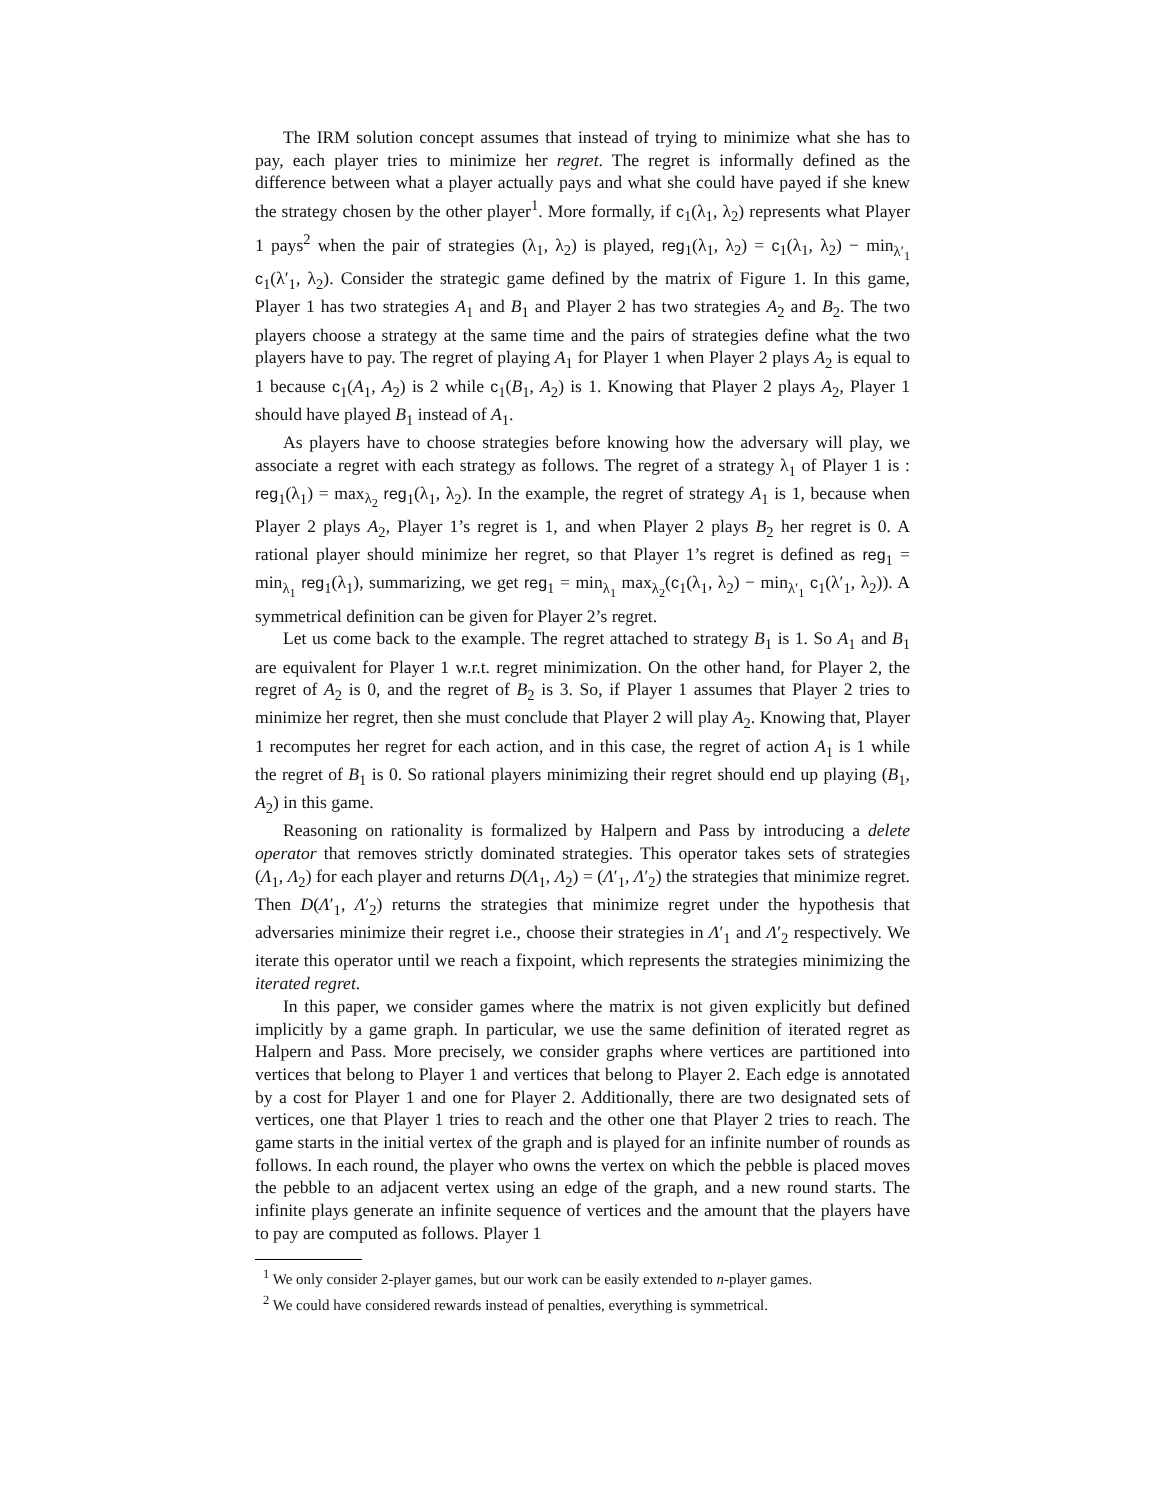The IRM solution concept assumes that instead of trying to minimize what she has to pay, each player tries to minimize her regret. The regret is informally defined as the difference between what a player actually pays and what she could have payed if she knew the strategy chosen by the other player<sup>1</sup>. More formally, if c<sub>1</sub>(λ<sub>1</sub>, λ<sub>2</sub>) represents what Player 1 pays<sup>2</sup> when the pair of strategies (λ<sub>1</sub>, λ<sub>2</sub>) is played, reg<sub>1</sub>(λ<sub>1</sub>, λ<sub>2</sub>) = c<sub>1</sub>(λ<sub>1</sub>, λ<sub>2</sub>) − min<sub>λ′<sub>1</sub></sub> c<sub>1</sub>(λ′<sub>1</sub>, λ<sub>2</sub>). Consider the strategic game defined by the matrix of Figure 1. In this game, Player 1 has two strategies A<sub>1</sub> and B<sub>1</sub> and Player 2 has two strategies A<sub>2</sub> and B<sub>2</sub>. The two players choose a strategy at the same time and the pairs of strategies define what the two players have to pay. The regret of playing A<sub>1</sub> for Player 1 when Player 2 plays A<sub>2</sub> is equal to 1 because c<sub>1</sub>(A<sub>1</sub>, A<sub>2</sub>) is 2 while c<sub>1</sub>(B<sub>1</sub>, A<sub>2</sub>) is 1. Knowing that Player 2 plays A<sub>2</sub>, Player 1 should have played B<sub>1</sub> instead of A<sub>1</sub>.
As players have to choose strategies before knowing how the adversary will play, we associate a regret with each strategy as follows. The regret of a strategy λ<sub>1</sub> of Player 1 is : reg<sub>1</sub>(λ<sub>1</sub>) = max<sub>λ<sub>2</sub></sub> reg<sub>1</sub>(λ<sub>1</sub>, λ<sub>2</sub>). In the example, the regret of strategy A<sub>1</sub> is 1, because when Player 2 plays A<sub>2</sub>, Player 1’s regret is 1, and when Player 2 plays B<sub>2</sub> her regret is 0. A rational player should minimize her regret, so that Player 1’s regret is defined as reg<sub>1</sub> = min<sub>λ<sub>1</sub></sub> reg<sub>1</sub>(λ<sub>1</sub>), summarizing, we get reg<sub>1</sub> = min<sub>λ<sub>1</sub></sub> max<sub>λ<sub>2</sub></sub>(c<sub>1</sub>(λ<sub>1</sub>, λ<sub>2</sub>) − min<sub>λ′<sub>1</sub></sub> c<sub>1</sub>(λ′<sub>1</sub>, λ<sub>2</sub>)). A symmetrical definition can be given for Player 2’s regret.
Let us come back to the example. The regret attached to strategy B<sub>1</sub> is 1. So A<sub>1</sub> and B<sub>1</sub> are equivalent for Player 1 w.r.t. regret minimization. On the other hand, for Player 2, the regret of A<sub>2</sub> is 0, and the regret of B<sub>2</sub> is 3. So, if Player 1 assumes that Player 2 tries to minimize her regret, then she must conclude that Player 2 will play A<sub>2</sub>. Knowing that, Player 1 recomputes her regret for each action, and in this case, the regret of action A<sub>1</sub> is 1 while the regret of B<sub>1</sub> is 0. So rational players minimizing their regret should end up playing (B<sub>1</sub>, A<sub>2</sub>) in this game.
Reasoning on rationality is formalized by Halpern and Pass by introducing a delete operator that removes strictly dominated strategies. This operator takes sets of strategies (Λ<sub>1</sub>, Λ<sub>2</sub>) for each player and returns D(Λ<sub>1</sub>, Λ<sub>2</sub>) = (Λ′<sub>1</sub>, Λ′<sub>2</sub>) the strategies that minimize regret. Then D(Λ′<sub>1</sub>, Λ′<sub>2</sub>) returns the strategies that minimize regret under the hypothesis that adversaries minimize their regret i.e., choose their strategies in Λ′<sub>1</sub> and Λ′<sub>2</sub> respectively. We iterate this operator until we reach a fixpoint, which represents the strategies minimizing the iterated regret.
In this paper, we consider games where the matrix is not given explicitly but defined implicitly by a game graph. In particular, we use the same definition of iterated regret as Halpern and Pass. More precisely, we consider graphs where vertices are partitioned into vertices that belong to Player 1 and vertices that belong to Player 2. Each edge is annotated by a cost for Player 1 and one for Player 2. Additionally, there are two designated sets of vertices, one that Player 1 tries to reach and the other one that Player 2 tries to reach. The game starts in the initial vertex of the graph and is played for an infinite number of rounds as follows. In each round, the player who owns the vertex on which the pebble is placed moves the pebble to an adjacent vertex using an edge of the graph, and a new round starts. The infinite plays generate an infinite sequence of vertices and the amount that the players have to pay are computed as follows. Player 1
<sup>1</sup> We only consider 2-player games, but our work can be easily extended to n-player games.
<sup>2</sup> We could have considered rewards instead of penalties, everything is symmetrical.